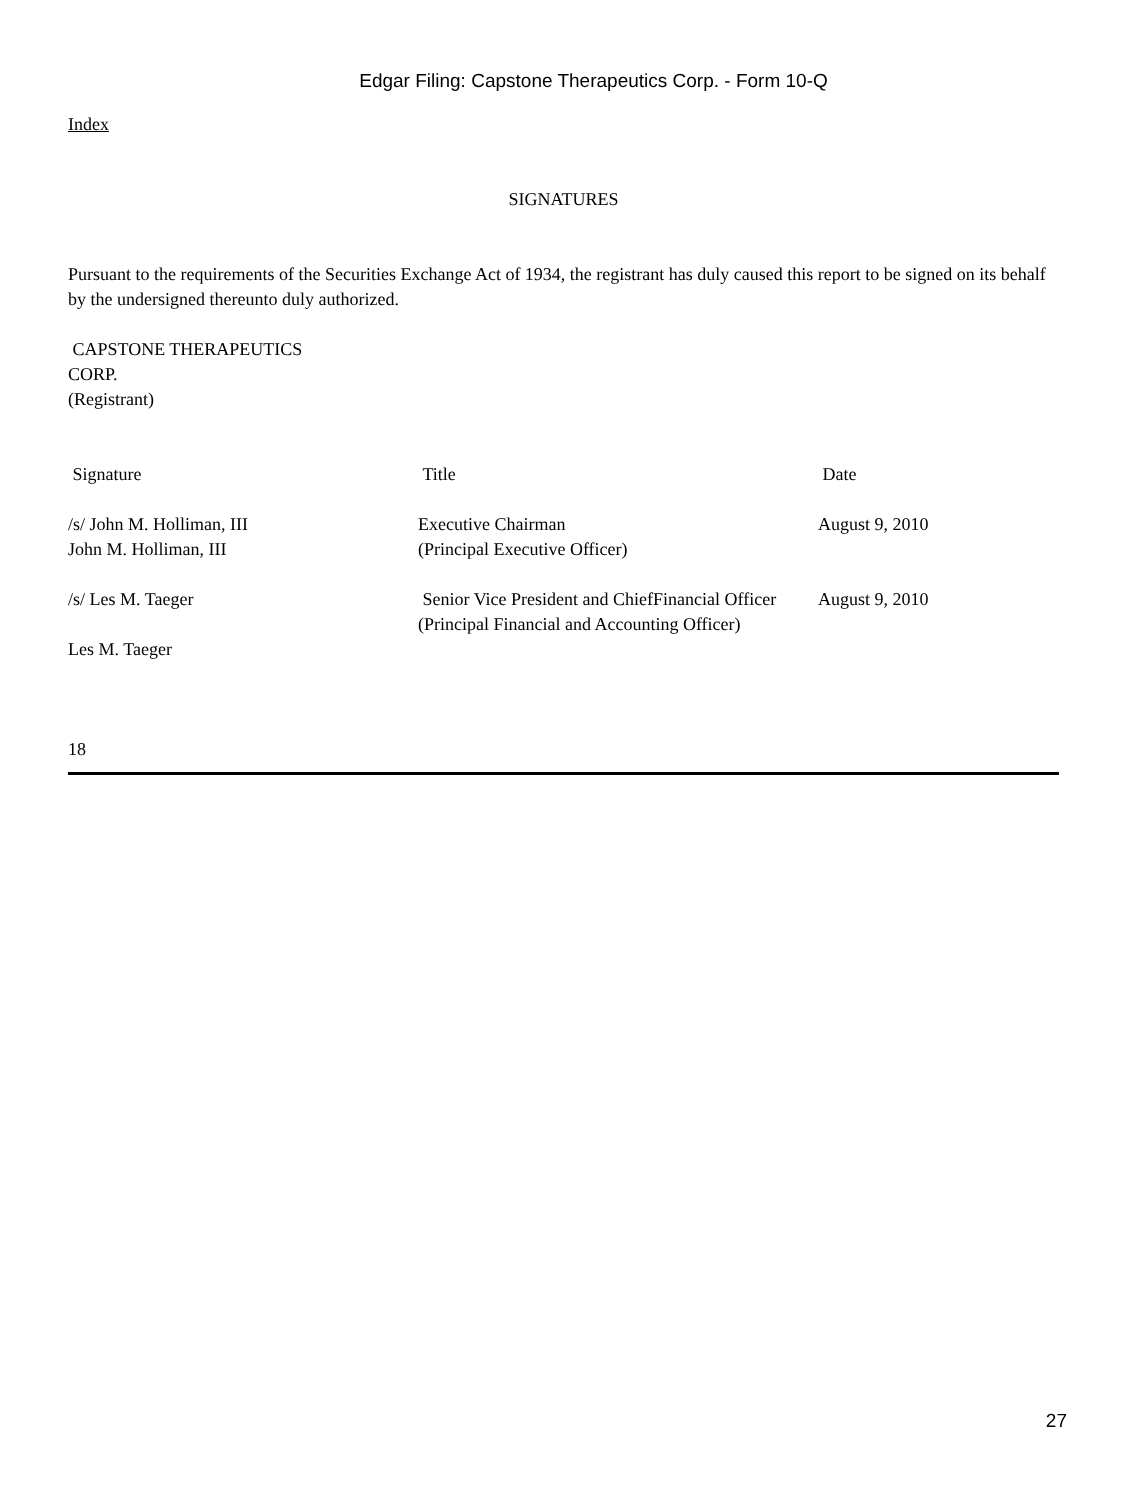Edgar Filing: Capstone Therapeutics Corp. - Form 10-Q
Index
SIGNATURES
Pursuant to the requirements of the Securities Exchange Act of 1934, the registrant has duly caused this report to be signed on its behalf by the undersigned thereunto duly authorized.
CAPSTONE THERAPEUTICS
CORP.
(Registrant)
| Signature | Title | Date |
| --- | --- | --- |
| /s/ John M. Holliman, III John M. Holliman, III | Executive Chairman (Principal Executive Officer) | August 9, 2010 |
| /s/ Les M. Taeger Les M. Taeger | Senior Vice President and ChiefFinancial Officer (Principal Financial and Accounting Officer) | August 9, 2010 |
18
27